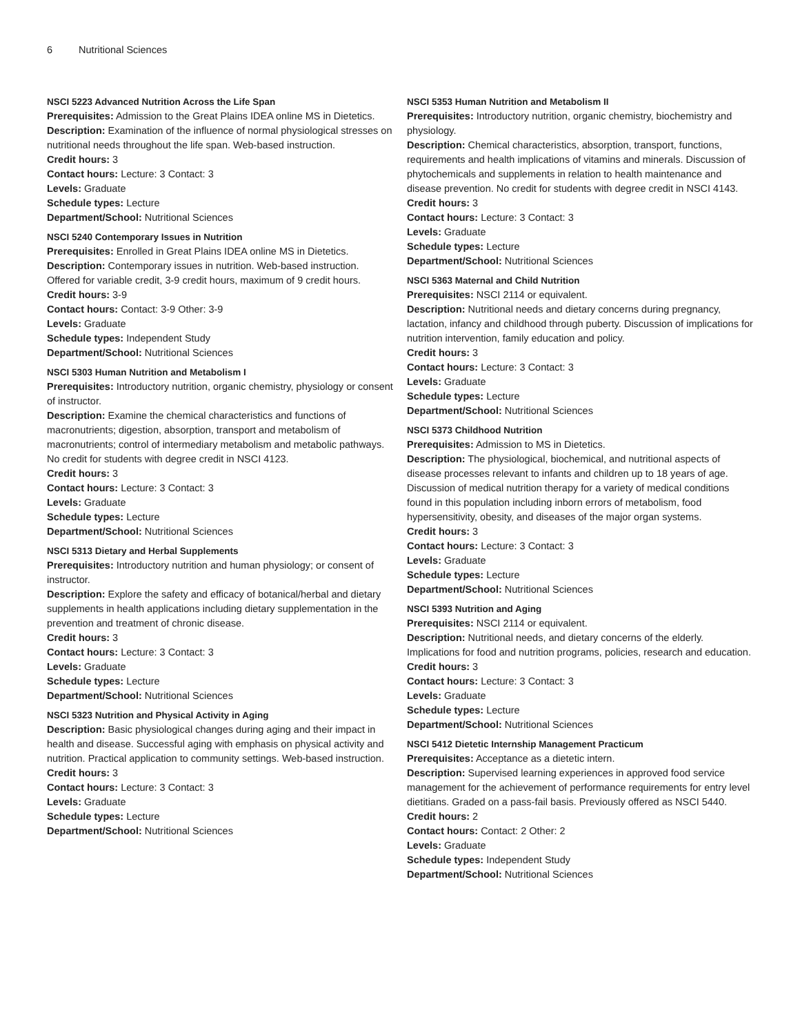6 Nutritional Sciences
NSCI 5223 Advanced Nutrition Across the Life Span
Prerequisites: Admission to the Great Plains IDEA online MS in Dietetics.
Description: Examination of the influence of normal physiological stresses on nutritional needs throughout the life span. Web-based instruction.
Credit hours: 3
Contact hours: Lecture: 3 Contact: 3
Levels: Graduate
Schedule types: Lecture
Department/School: Nutritional Sciences
NSCI 5240 Contemporary Issues in Nutrition
Prerequisites: Enrolled in Great Plains IDEA online MS in Dietetics.
Description: Contemporary issues in nutrition. Web-based instruction. Offered for variable credit, 3-9 credit hours, maximum of 9 credit hours.
Credit hours: 3-9
Contact hours: Contact: 3-9 Other: 3-9
Levels: Graduate
Schedule types: Independent Study
Department/School: Nutritional Sciences
NSCI 5303 Human Nutrition and Metabolism I
Prerequisites: Introductory nutrition, organic chemistry, physiology or consent of instructor.
Description: Examine the chemical characteristics and functions of macronutrients; digestion, absorption, transport and metabolism of macronutrients; control of intermediary metabolism and metabolic pathways. No credit for students with degree credit in NSCI 4123.
Credit hours: 3
Contact hours: Lecture: 3 Contact: 3
Levels: Graduate
Schedule types: Lecture
Department/School: Nutritional Sciences
NSCI 5313 Dietary and Herbal Supplements
Prerequisites: Introductory nutrition and human physiology; or consent of instructor.
Description: Explore the safety and efficacy of botanical/herbal and dietary supplements in health applications including dietary supplementation in the prevention and treatment of chronic disease.
Credit hours: 3
Contact hours: Lecture: 3 Contact: 3
Levels: Graduate
Schedule types: Lecture
Department/School: Nutritional Sciences
NSCI 5323 Nutrition and Physical Activity in Aging
Description: Basic physiological changes during aging and their impact in health and disease. Successful aging with emphasis on physical activity and nutrition. Practical application to community settings. Web-based instruction.
Credit hours: 3
Contact hours: Lecture: 3 Contact: 3
Levels: Graduate
Schedule types: Lecture
Department/School: Nutritional Sciences
NSCI 5353 Human Nutrition and Metabolism II
Prerequisites: Introductory nutrition, organic chemistry, biochemistry and physiology.
Description: Chemical characteristics, absorption, transport, functions, requirements and health implications of vitamins and minerals. Discussion of phytochemicals and supplements in relation to health maintenance and disease prevention. No credit for students with degree credit in NSCI 4143.
Credit hours: 3
Contact hours: Lecture: 3 Contact: 3
Levels: Graduate
Schedule types: Lecture
Department/School: Nutritional Sciences
NSCI 5363 Maternal and Child Nutrition
Prerequisites: NSCI 2114 or equivalent.
Description: Nutritional needs and dietary concerns during pregnancy, lactation, infancy and childhood through puberty. Discussion of implications for nutrition intervention, family education and policy.
Credit hours: 3
Contact hours: Lecture: 3 Contact: 3
Levels: Graduate
Schedule types: Lecture
Department/School: Nutritional Sciences
NSCI 5373 Childhood Nutrition
Prerequisites: Admission to MS in Dietetics.
Description: The physiological, biochemical, and nutritional aspects of disease processes relevant to infants and children up to 18 years of age. Discussion of medical nutrition therapy for a variety of medical conditions found in this population including inborn errors of metabolism, food hypersensitivity, obesity, and diseases of the major organ systems.
Credit hours: 3
Contact hours: Lecture: 3 Contact: 3
Levels: Graduate
Schedule types: Lecture
Department/School: Nutritional Sciences
NSCI 5393 Nutrition and Aging
Prerequisites: NSCI 2114 or equivalent.
Description: Nutritional needs, and dietary concerns of the elderly. Implications for food and nutrition programs, policies, research and education.
Credit hours: 3
Contact hours: Lecture: 3 Contact: 3
Levels: Graduate
Schedule types: Lecture
Department/School: Nutritional Sciences
NSCI 5412 Dietetic Internship Management Practicum
Prerequisites: Acceptance as a dietetic intern.
Description: Supervised learning experiences in approved food service management for the achievement of performance requirements for entry level dietitians. Graded on a pass-fail basis. Previously offered as NSCI 5440.
Credit hours: 2
Contact hours: Contact: 2 Other: 2
Levels: Graduate
Schedule types: Independent Study
Department/School: Nutritional Sciences